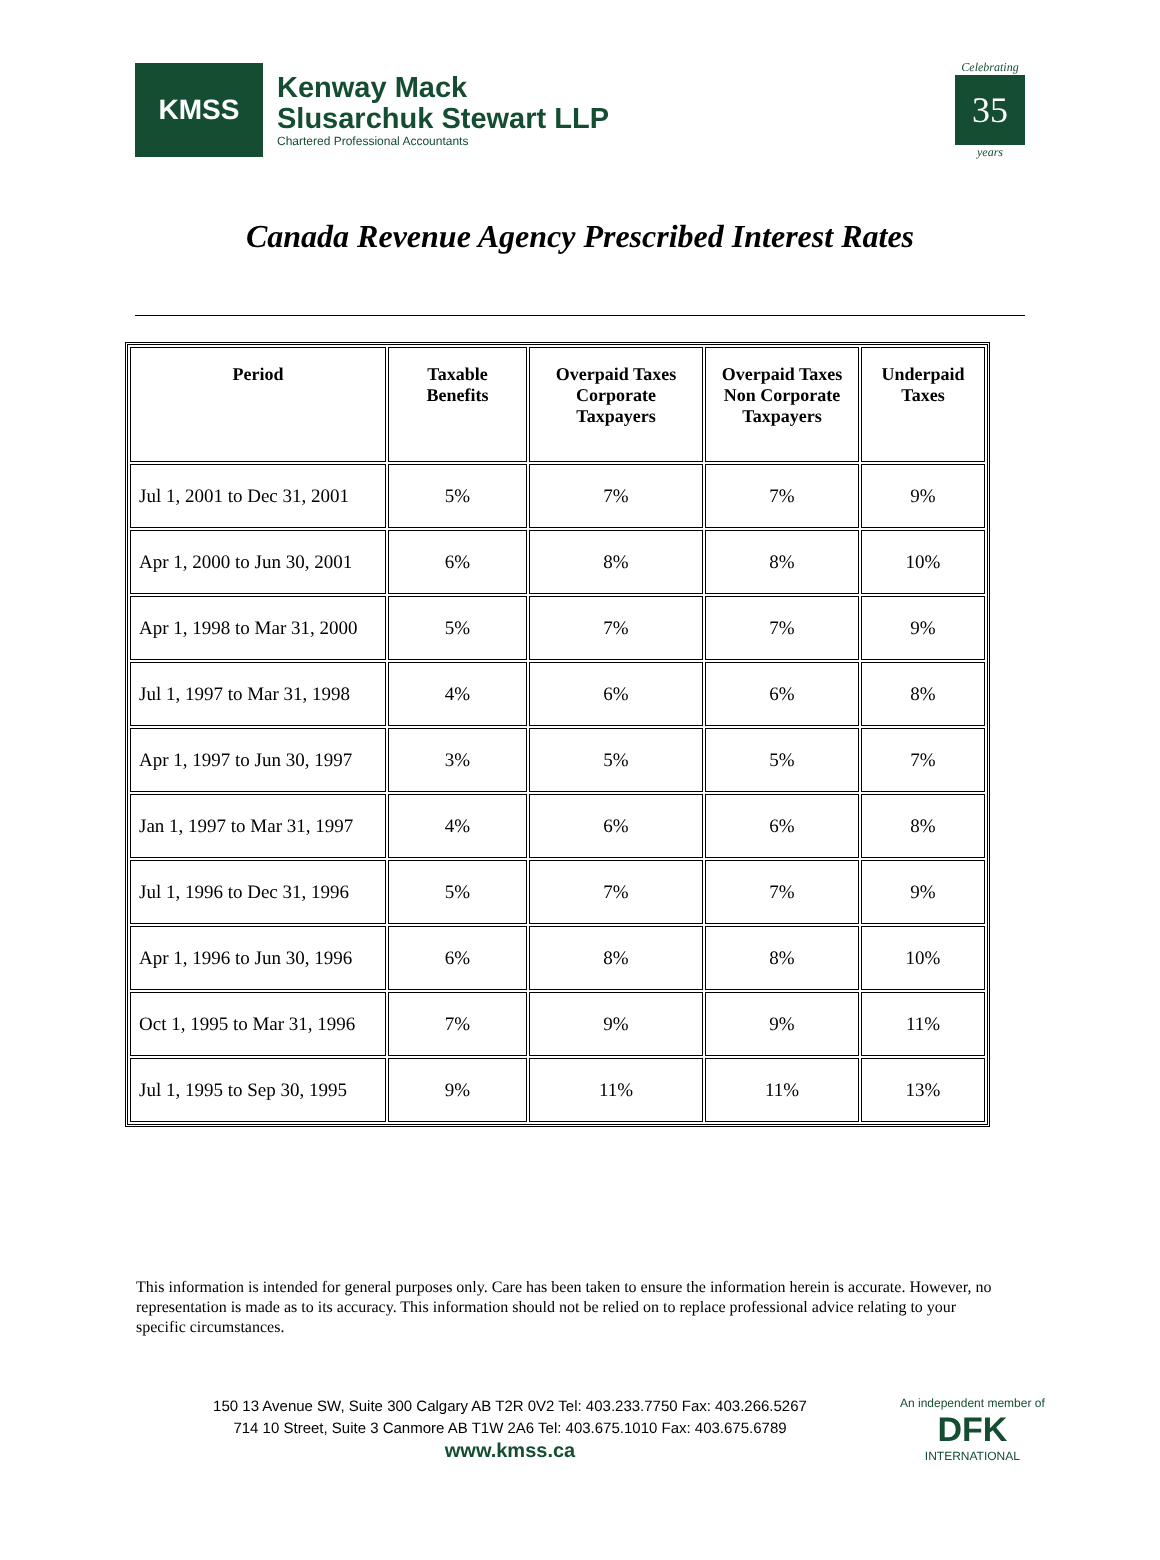KMSS
Kenway Mack
Slusarchuk Stewart LLP
Chartered Professional Accountants
Celebrating
35
years
Canada Revenue Agency Prescribed Interest Rates
| Period | Taxable Benefits | Overpaid Taxes Corporate Taxpayers | Overpaid Taxes Non Corporate Taxpayers | Underpaid Taxes |
| --- | --- | --- | --- | --- |
| Jul 1, 2001 to Dec 31, 2001 | 5% | 7% | 7% | 9% |
| Apr 1, 2000 to Jun 30, 2001 | 6% | 8% | 8% | 10% |
| Apr 1, 1998 to Mar 31, 2000 | 5% | 7% | 7% | 9% |
| Jul 1, 1997 to Mar 31, 1998 | 4% | 6% | 6% | 8% |
| Apr 1, 1997 to Jun 30, 1997 | 3% | 5% | 5% | 7% |
| Jan 1, 1997 to Mar 31, 1997 | 4% | 6% | 6% | 8% |
| Jul 1, 1996 to Dec 31, 1996 | 5% | 7% | 7% | 9% |
| Apr 1, 1996 to Jun 30, 1996 | 6% | 8% | 8% | 10% |
| Oct 1, 1995 to Mar 31, 1996 | 7% | 9% | 9% | 11% |
| Jul 1, 1995 to Sep 30, 1995 | 9% | 11% | 11% | 13% |
This information is intended for general purposes only. Care has been taken to ensure the information herein is accurate. However, no representation is made as to its accuracy. This information should not be relied on to replace professional advice relating to your specific circumstances.
150 13 Avenue SW, Suite 300 Calgary AB T2R 0V2 Tel: 403.233.7750 Fax: 403.266.5267
714 10 Street, Suite 3 Canmore AB T1W 2A6 Tel: 403.675.1010 Fax: 403.675.6789
www.kmss.ca
An independent member of
DFK
INTERNATIONAL